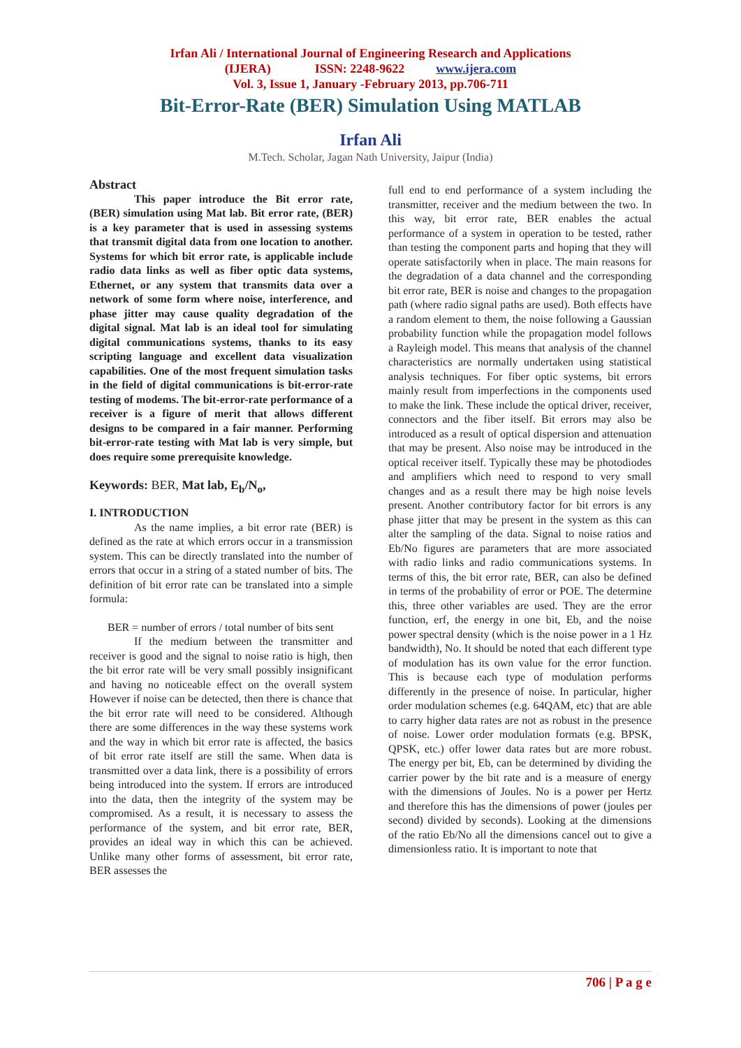Irfan Ali / International Journal of Engineering Research and Applications
(IJERA) ISSN: 2248-9622 www.ijera.com
Vol. 3, Issue 1, January -February 2013, pp.706-711
Bit-Error-Rate (BER) Simulation Using MATLAB
Irfan Ali
M.Tech. Scholar, Jagan Nath University, Jaipur (India)
Abstract
This paper introduce the Bit error rate, (BER) simulation using Mat lab. Bit error rate, (BER) is a key parameter that is used in assessing systems that transmit digital data from one location to another. Systems for which bit error rate, is applicable include radio data links as well as fiber optic data systems, Ethernet, or any system that transmits data over a network of some form where noise, interference, and phase jitter may cause quality degradation of the digital signal. Mat lab is an ideal tool for simulating digital communications systems, thanks to its easy scripting language and excellent data visualization capabilities. One of the most frequent simulation tasks in the field of digital communications is bit-error-rate testing of modems. The bit-error-rate performance of a receiver is a figure of merit that allows different designs to be compared in a fair manner. Performing bit-error-rate testing with Mat lab is very simple, but does require some prerequisite knowledge.
Keywords: BER, Mat lab, E<sub>b</sub>/N<sub>o</sub>,
I. INTRODUCTION
As the name implies, a bit error rate (BER) is defined as the rate at which errors occur in a transmission system. This can be directly translated into the number of errors that occur in a string of a stated number of bits. The definition of bit error rate can be translated into a simple formula:
BER = number of errors / total number of bits sent
If the medium between the transmitter and receiver is good and the signal to noise ratio is high, then the bit error rate will be very small possibly insignificant and having no noticeable effect on the overall system However if noise can be detected, then there is chance that the bit error rate will need to be considered. Although there are some differences in the way these systems work and the way in which bit error rate is affected, the basics of bit error rate itself are still the same. When data is transmitted over a data link, there is a possibility of errors being introduced into the system. If errors are introduced into the data, then the integrity of the system may be compromised. As a result, it is necessary to assess the performance of the system, and bit error rate, BER, provides an ideal way in which this can be achieved. Unlike many other forms of assessment, bit error rate, BER assesses the
full end to end performance of a system including the transmitter, receiver and the medium between the two. In this way, bit error rate, BER enables the actual performance of a system in operation to be tested, rather than testing the component parts and hoping that they will operate satisfactorily when in place. The main reasons for the degradation of a data channel and the corresponding bit error rate, BER is noise and changes to the propagation path (where radio signal paths are used). Both effects have a random element to them, the noise following a Gaussian probability function while the propagation model follows a Rayleigh model. This means that analysis of the channel characteristics are normally undertaken using statistical analysis techniques. For fiber optic systems, bit errors mainly result from imperfections in the components used to make the link. These include the optical driver, receiver, connectors and the fiber itself. Bit errors may also be introduced as a result of optical dispersion and attenuation that may be present. Also noise may be introduced in the optical receiver itself. Typically these may be photodiodes and amplifiers which need to respond to very small changes and as a result there may be high noise levels present. Another contributory factor for bit errors is any phase jitter that may be present in the system as this can alter the sampling of the data. Signal to noise ratios and Eb/No figures are parameters that are more associated with radio links and radio communications systems. In terms of this, the bit error rate, BER, can also be defined in terms of the probability of error or POE. The determine this, three other variables are used. They are the error function, erf, the energy in one bit, Eb, and the noise power spectral density (which is the noise power in a 1 Hz bandwidth), No. It should be noted that each different type of modulation has its own value for the error function. This is because each type of modulation performs differently in the presence of noise. In particular, higher order modulation schemes (e.g. 64QAM, etc) that are able to carry higher data rates are not as robust in the presence of noise. Lower order modulation formats (e.g. BPSK, QPSK, etc.) offer lower data rates but are more robust. The energy per bit, Eb, can be determined by dividing the carrier power by the bit rate and is a measure of energy with the dimensions of Joules. No is a power per Hertz and therefore this has the dimensions of power (joules per second) divided by seconds). Looking at the dimensions of the ratio Eb/No all the dimensions cancel out to give a dimensionless ratio. It is important to note that
706 | P a g e